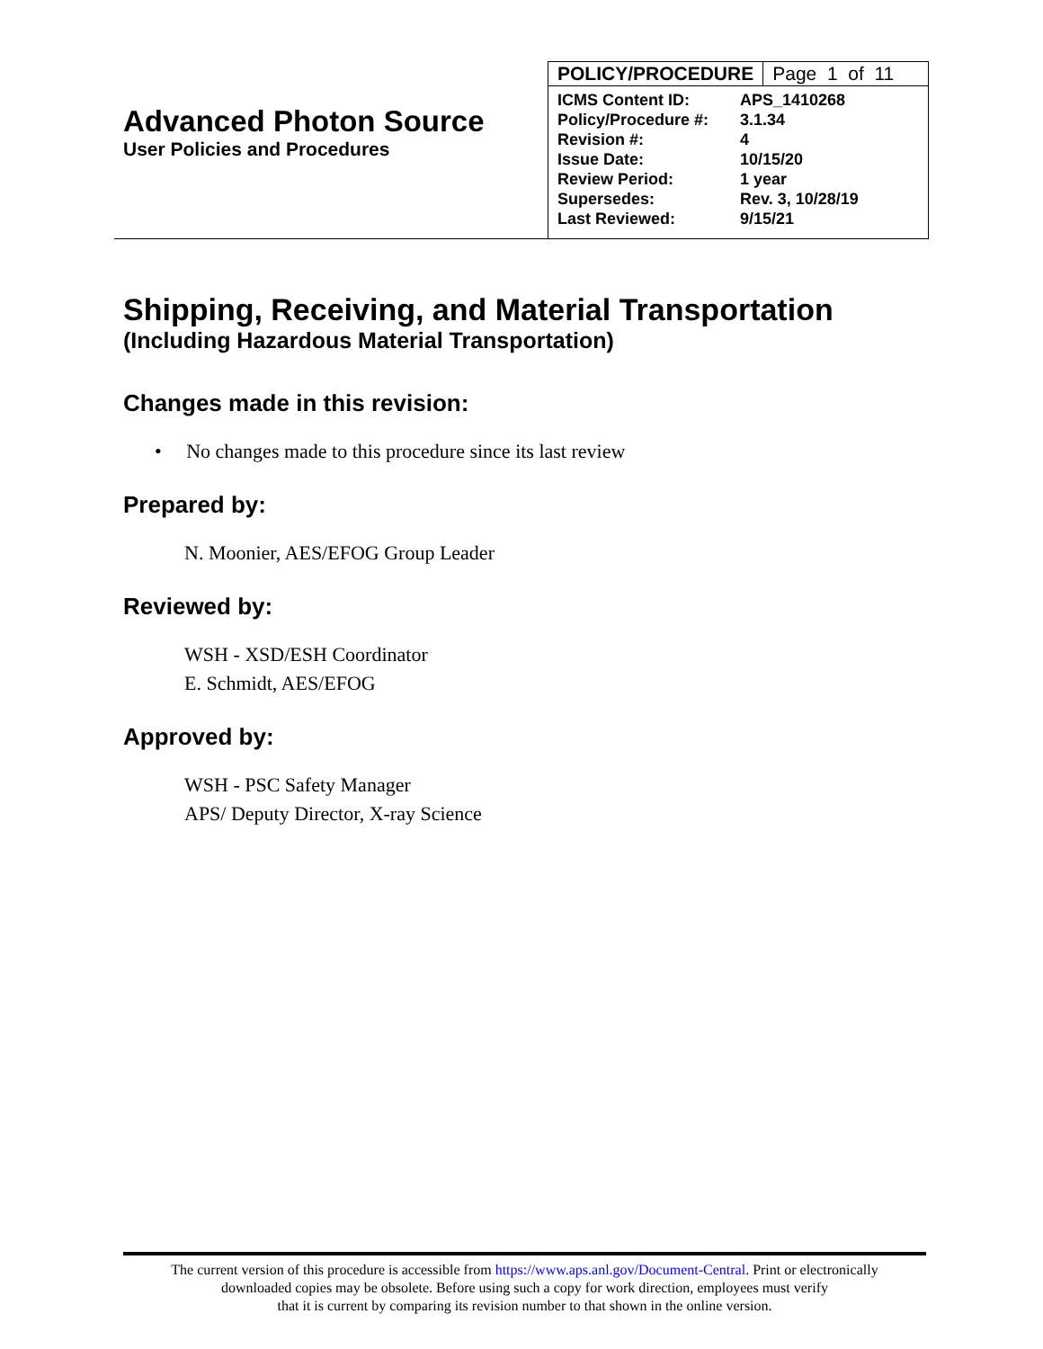Advanced Photon Source
User Policies and Procedures
| POLICY/PROCEDURE | Page 1 of 11 |
| ICMS Content ID: | APS_1410268 |
| Policy/Procedure #: | 3.1.34 |
| Revision #: | 4 |
| Issue Date: | 10/15/20 |
| Review Period: | 1 year |
| Supersedes: | Rev. 3, 10/28/19 |
| Last Reviewed: | 9/15/21 |
Shipping, Receiving, and Material Transportation
(Including Hazardous Material Transportation)
Changes made in this revision:
• No changes made to this procedure since its last review
Prepared by:
N. Moonier, AES/EFOG Group Leader
Reviewed by:
WSH - XSD/ESH Coordinator
E. Schmidt, AES/EFOG
Approved by:
WSH - PSC Safety Manager
APS/ Deputy Director, X-ray Science
The current version of this procedure is accessible from https://www.aps.anl.gov/Document-Central. Print or electronically
downloaded copies may be obsolete. Before using such a copy for work direction, employees must verify
that it is current by comparing its revision number to that shown in the online version.